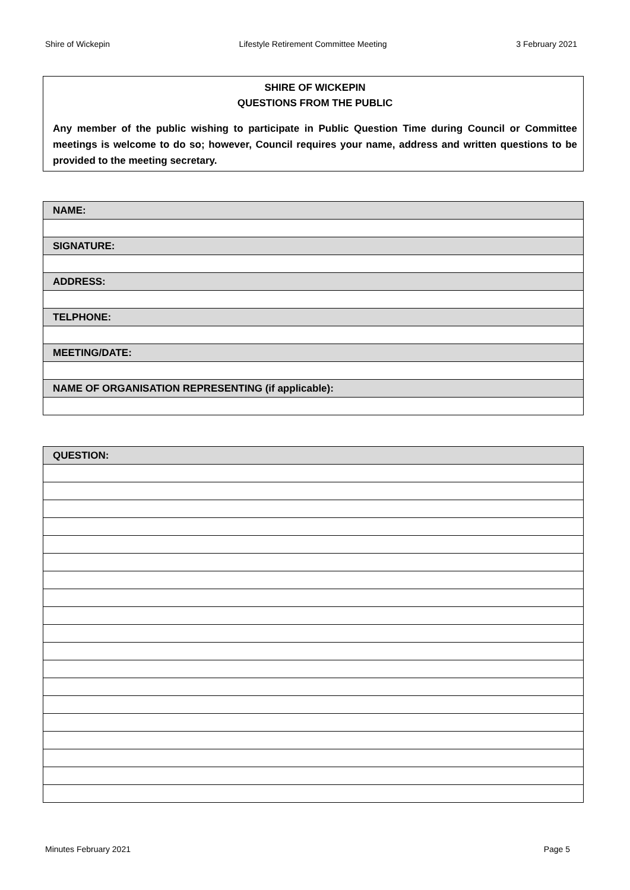Shire of Wickepin Lifestyle Retirement Committee Meeting 3 February 2021
SHIRE OF WICKEPIN
QUESTIONS FROM THE PUBLIC
Any member of the public wishing to participate in Public Question Time during Council or Committee meetings is welcome to do so; however, Council requires your name, address and written questions to be provided to the meeting secretary.
| NAME: |
| SIGNATURE: |
| ADDRESS: |
| TELPHONE: |
| MEETING/DATE: |
| NAME OF ORGANISATION REPRESENTING (if applicable): |
| QUESTION: |
Minutes February 2021 Page 5